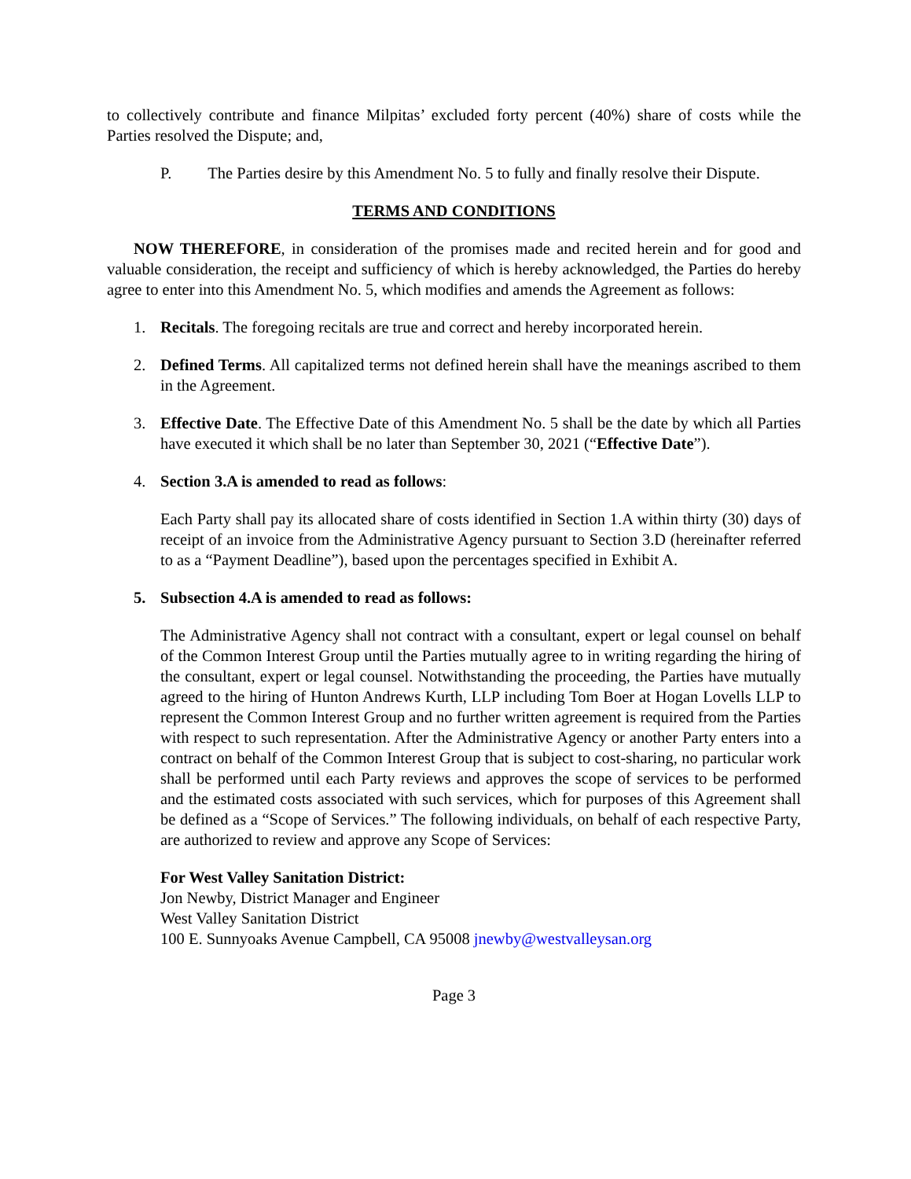to collectively contribute and finance Milpitas’ excluded forty percent (40%) share of costs while the Parties resolved the Dispute; and,
P. The Parties desire by this Amendment No. 5 to fully and finally resolve their Dispute.
TERMS AND CONDITIONS
NOW THEREFORE, in consideration of the promises made and recited herein and for good and valuable consideration, the receipt and sufficiency of which is hereby acknowledged, the Parties do hereby agree to enter into this Amendment No. 5, which modifies and amends the Agreement as follows:
1. Recitals. The foregoing recitals are true and correct and hereby incorporated herein.
2. Defined Terms. All capitalized terms not defined herein shall have the meanings ascribed to them in the Agreement.
3. Effective Date. The Effective Date of this Amendment No. 5 shall be the date by which all Parties have executed it which shall be no later than September 30, 2021 (“Effective Date”).
4. Section 3.A is amended to read as follows:
Each Party shall pay its allocated share of costs identified in Section 1.A within thirty (30) days of receipt of an invoice from the Administrative Agency pursuant to Section 3.D (hereinafter referred to as a “Payment Deadline”), based upon the percentages specified in Exhibit A.
5. Subsection 4.A is amended to read as follows:
The Administrative Agency shall not contract with a consultant, expert or legal counsel on behalf of the Common Interest Group until the Parties mutually agree to in writing regarding the hiring of the consultant, expert or legal counsel. Notwithstanding the proceeding, the Parties have mutually agreed to the hiring of Hunton Andrews Kurth, LLP including Tom Boer at Hogan Lovells LLP to represent the Common Interest Group and no further written agreement is required from the Parties with respect to such representation. After the Administrative Agency or another Party enters into a contract on behalf of the Common Interest Group that is subject to cost-sharing, no particular work shall be performed until each Party reviews and approves the scope of services to be performed and the estimated costs associated with such services, which for purposes of this Agreement shall be defined as a “Scope of Services.” The following individuals, on behalf of each respective Party, are authorized to review and approve any Scope of Services:
For West Valley Sanitation District:
Jon Newby, District Manager and Engineer
West Valley Sanitation District
100 E. Sunnyoaks Avenue Campbell, CA 95008 jnewby@westvalleysan.org
Page 3